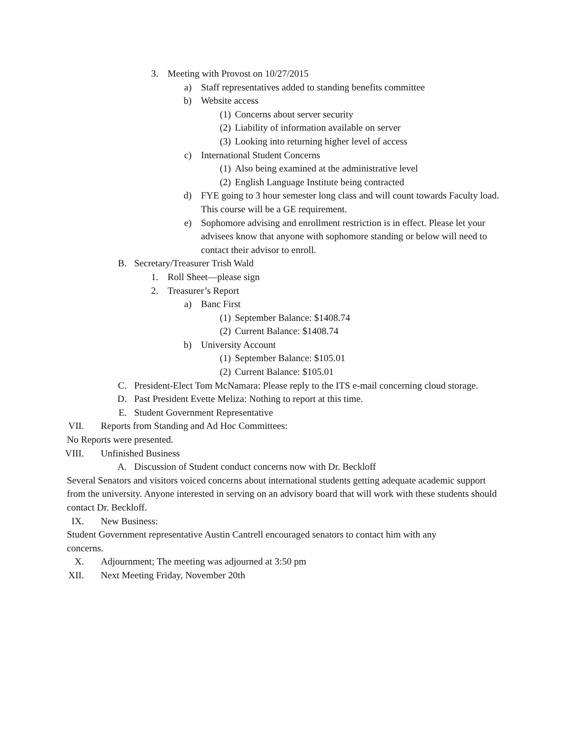3. Meeting with Provost on 10/27/2015
a) Staff representatives added to standing benefits committee
b) Website access
(1) Concerns about server security
(2) Liability of information available on server
(3) Looking into returning higher level of access
c) International Student Concerns
(1) Also being examined at the administrative level
(2) English Language Institute being contracted
d) FYE going to 3 hour semester long class and will count towards Faculty load. This course will be a GE requirement.
e) Sophomore advising and enrollment restriction is in effect. Please let your advisees know that anyone with sophomore standing or below will need to contact their advisor to enroll.
B. Secretary/Treasurer Trish Wald
1. Roll Sheet—please sign
2. Treasurer’s Report
a) Banc First
(1) September Balance: $1408.74
(2) Current Balance: $1408.74
b) University Account
(1) September Balance: $105.01
(2) Current Balance: $105.01
C. President-Elect Tom McNamara: Please reply to the ITS e-mail concerning cloud storage.
D. Past President Evette Meliza: Nothing to report at this time.
E. Student Government Representative
VII. Reports from Standing and Ad Hoc Committees:
No Reports were presented.
VIII. Unfinished Business
A. Discussion of Student conduct concerns now with Dr. Beckloff
Several Senators and visitors voiced concerns about international students getting adequate academic support from the university. Anyone interested in serving on an advisory board that will work with these students should contact Dr. Beckloff.
IX. New Business:
Student Government representative Austin Cantrell encouraged senators to contact him with any concerns.
X. Adjournment; The meeting was adjourned at 3:50 pm
XII. Next Meeting Friday, November 20th